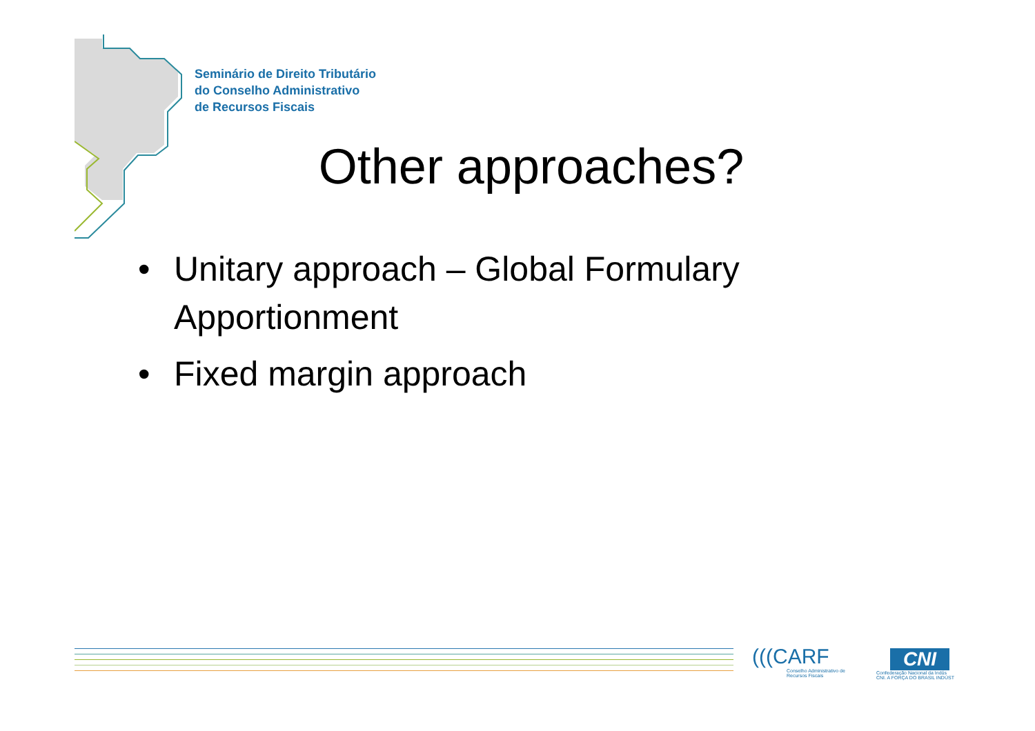Seminário de Direito Tributário
do Conselho Administrativo
de Recursos Fiscais
Other approaches?
• Unitary approach – Global Formulary Apportionment
• Fixed margin approach
(((CARF
Conselho Administrativo de
Recursos Fiscais
CNI
Confederação Nacional da Indús
CNI. A FORÇA DO BRASIL INDÚST